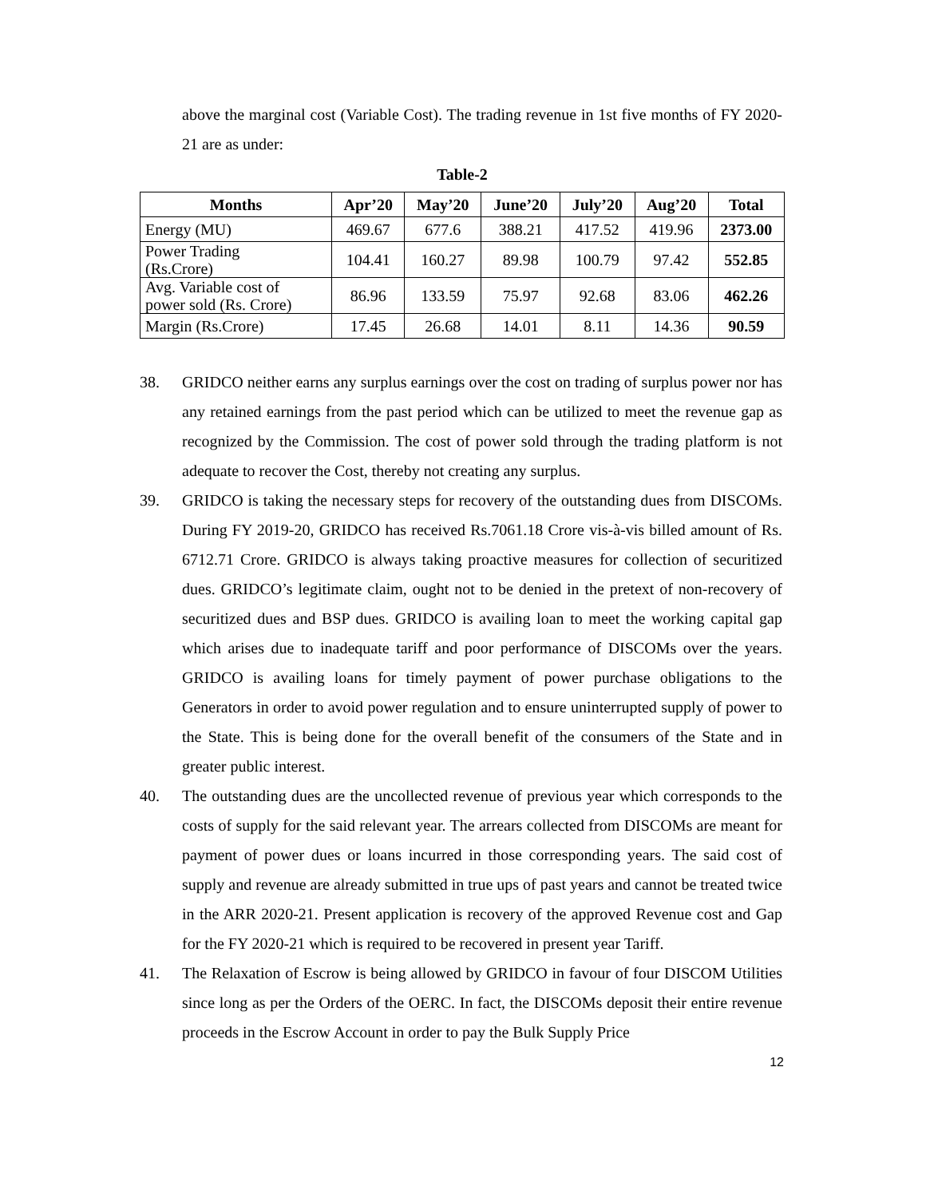above the marginal cost (Variable Cost). The trading revenue in 1st five months of FY 2020-21 are as under:
Table-2
| Months | Apr’20 | May’20 | June’20 | July’20 | Aug’20 | Total |
| --- | --- | --- | --- | --- | --- | --- |
| Energy (MU) | 469.67 | 677.6 | 388.21 | 417.52 | 419.96 | 2373.00 |
| Power Trading (Rs.Crore) | 104.41 | 160.27 | 89.98 | 100.79 | 97.42 | 552.85 |
| Avg. Variable cost of power sold (Rs. Crore) | 86.96 | 133.59 | 75.97 | 92.68 | 83.06 | 462.26 |
| Margin (Rs.Crore) | 17.45 | 26.68 | 14.01 | 8.11 | 14.36 | 90.59 |
38.
GRIDCO neither earns any surplus earnings over the cost on trading of surplus power nor has any retained earnings from the past period which can be utilized to meet the revenue gap as recognized by the Commission. The cost of power sold through the trading platform is not adequate to recover the Cost, thereby not creating any surplus.
39.
GRIDCO is taking the necessary steps for recovery of the outstanding dues from DISCOMs. During FY 2019-20, GRIDCO has received Rs.7061.18 Crore vis-à-vis billed amount of Rs. 6712.71 Crore. GRIDCO is always taking proactive measures for collection of securitized dues. GRIDCO’s legitimate claim, ought not to be denied in the pretext of non-recovery of securitized dues and BSP dues. GRIDCO is availing loan to meet the working capital gap which arises due to inadequate tariff and poor performance of DISCOMs over the years. GRIDCO is availing loans for timely payment of power purchase obligations to the Generators in order to avoid power regulation and to ensure uninterrupted supply of power to the State. This is being done for the overall benefit of the consumers of the State and in greater public interest.
40.
The outstanding dues are the uncollected revenue of previous year which corresponds to the costs of supply for the said relevant year. The arrears collected from DISCOMs are meant for payment of power dues or loans incurred in those corresponding years. The said cost of supply and revenue are already submitted in true ups of past years and cannot be treated twice in the ARR 2020-21. Present application is recovery of the approved Revenue cost and Gap for the FY 2020-21 which is required to be recovered in present year Tariff.
41.
The Relaxation of Escrow is being allowed by GRIDCO in favour of four DISCOM Utilities since long as per the Orders of the OERC. In fact, the DISCOMs deposit their entire revenue proceeds in the Escrow Account in order to pay the Bulk Supply Price
12